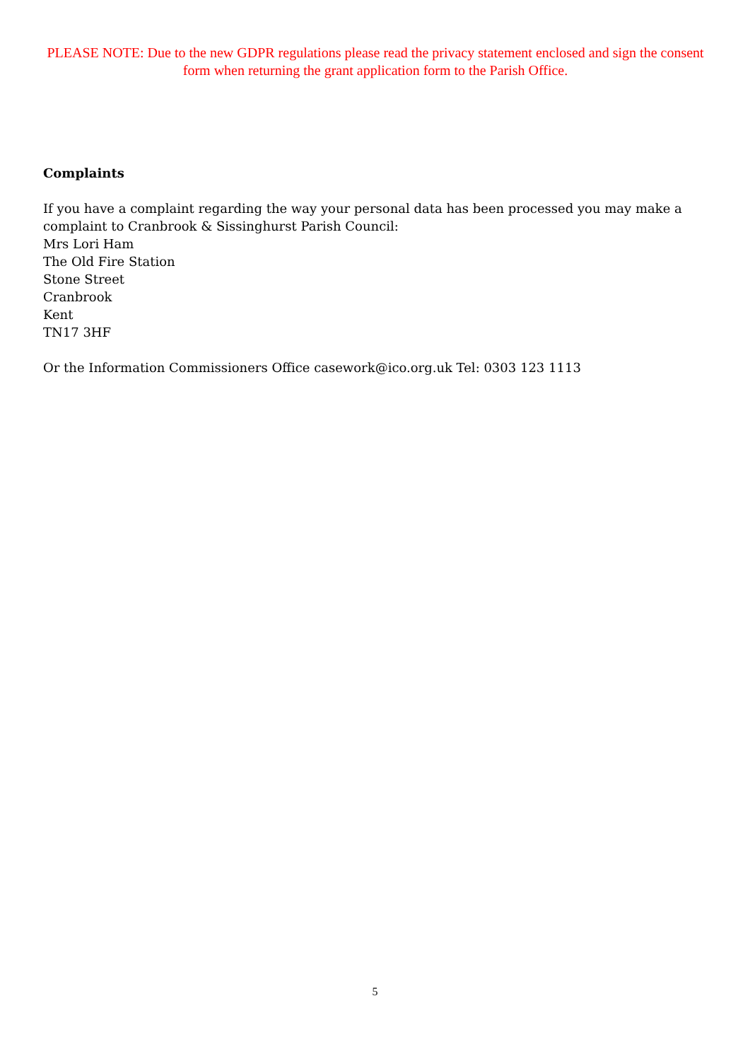PLEASE NOTE: Due to the new GDPR regulations please read the privacy statement enclosed and sign the consent form when returning the grant application form to the Parish Office.
Complaints
If you have a complaint regarding the way your personal data has been processed you may make a complaint to Cranbrook & Sissinghurst Parish Council:
Mrs Lori Ham
The Old Fire Station
Stone Street
Cranbrook
Kent
TN17 3HF
Or the Information Commissioners Office casework@ico.org.uk Tel: 0303 123 1113
5